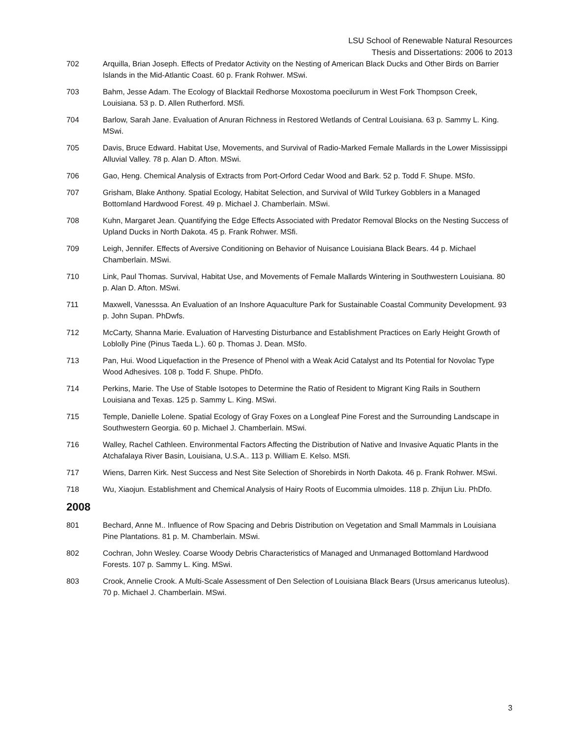LSU School of Renewable Natural Resources
Thesis and Dissertations: 2006 to 2013
702 Arquilla, Brian Joseph. Effects of Predator Activity on the Nesting of American Black Ducks and Other Birds on Barrier Islands in the Mid-Atlantic Coast. 60 p. Frank Rohwer. MSwi.
703 Bahm, Jesse Adam. The Ecology of Blacktail Redhorse Moxostoma poecilurum in West Fork Thompson Creek, Louisiana. 53 p. D. Allen Rutherford. MSfi.
704 Barlow, Sarah Jane. Evaluation of Anuran Richness in Restored Wetlands of Central Louisiana. 63 p. Sammy L. King. MSwi.
705 Davis, Bruce Edward. Habitat Use, Movements, and Survival of Radio-Marked Female Mallards in the Lower Mississippi Alluvial Valley. 78 p. Alan D. Afton. MSwi.
706 Gao, Heng. Chemical Analysis of Extracts from Port-Orford Cedar Wood and Bark. 52 p. Todd F. Shupe. MSfo.
707 Grisham, Blake Anthony. Spatial Ecology, Habitat Selection, and Survival of Wild Turkey Gobblers in a Managed Bottomland Hardwood Forest. 49 p. Michael J. Chamberlain. MSwi.
708 Kuhn, Margaret Jean. Quantifying the Edge Effects Associated with Predator Removal Blocks on the Nesting Success of Upland Ducks in North Dakota. 45 p. Frank Rohwer. MSfi.
709 Leigh, Jennifer. Effects of Aversive Conditioning on Behavior of Nuisance Louisiana Black Bears. 44 p. Michael Chamberlain. MSwi.
710 Link, Paul Thomas. Survival, Habitat Use, and Movements of Female Mallards Wintering in Southwestern Louisiana. 80 p. Alan D. Afton. MSwi.
711 Maxwell, Vanesssa. An Evaluation of an Inshore Aquaculture Park for Sustainable Coastal Community Development. 93 p. John Supan. PhDwfs.
712 McCarty, Shanna Marie. Evaluation of Harvesting Disturbance and Establishment Practices on Early Height Growth of Loblolly Pine (Pinus Taeda L.). 60 p. Thomas J. Dean. MSfo.
713 Pan, Hui. Wood Liquefaction in the Presence of Phenol with a Weak Acid Catalyst and Its Potential for Novolac Type Wood Adhesives. 108 p. Todd F. Shupe. PhDfo.
714 Perkins, Marie. The Use of Stable Isotopes to Determine the Ratio of Resident to Migrant King Rails in Southern Louisiana and Texas. 125 p. Sammy L. King. MSwi.
715 Temple, Danielle Lolene. Spatial Ecology of Gray Foxes on a Longleaf Pine Forest and the Surrounding Landscape in Southwestern Georgia. 60 p. Michael J. Chamberlain. MSwi.
716 Walley, Rachel Cathleen. Environmental Factors Affecting the Distribution of Native and Invasive Aquatic Plants in the Atchafalaya River Basin, Louisiana, U.S.A.. 113 p. William E. Kelso. MSfi.
717 Wiens, Darren Kirk. Nest Success and Nest Site Selection of Shorebirds in North Dakota. 46 p. Frank Rohwer. MSwi.
718 Wu, Xiaojun. Establishment and Chemical Analysis of Hairy Roots of Eucommia ulmoides. 118 p. Zhijun Liu. PhDfo.
2008
801 Bechard, Anne M.. Influence of Row Spacing and Debris Distribution on Vegetation and Small Mammals in Louisiana Pine Plantations. 81 p. M. Chamberlain. MSwi.
802 Cochran, John Wesley. Coarse Woody Debris Characteristics of Managed and Unmanaged Bottomland Hardwood Forests. 107 p. Sammy L. King. MSwi.
803 Crook, Annelie Crook. A Multi-Scale Assessment of Den Selection of Louisiana Black Bears (Ursus americanus luteolus). 70 p. Michael J. Chamberlain. MSwi.
3